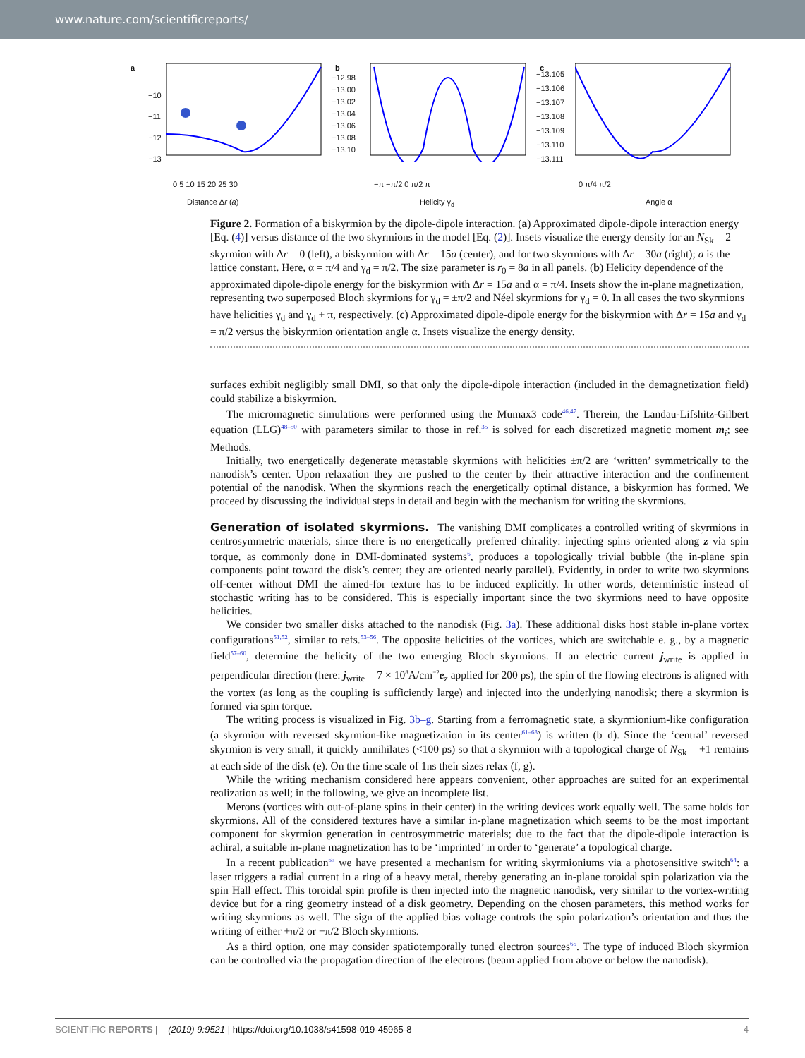www.nature.com/scientificreports/
a
0 5 10 15 20 25 30
Distance Δr (a)
−10
−11
−12
−13
b
−12.98
−13.00
−13.02
−13.04
−13.06
−13.08
−13.10
−π −π/2 0 π/2 π
Helicity γ<sub>d</sub>
c
−13.105
−13.106
−13.107
−13.108
−13.109
−13.110
−13.111
0 π/4 π/2
Angle α
Figure 2. Formation of a biskyrmion by the dipole-dipole interaction. (a) Approximated dipole-dipole interaction energy [Eq. (4)] versus distance of the two skyrmions in the model [Eq. (2)]. Insets visualize the energy density for an N<sub>Sk</sub> = 2 skyrmion with Δr = 0 (left), a biskyrmion with Δr = 15a (center), and for two skyrmions with Δr = 30a (right); a is the lattice constant. Here, α = π/4 and γ<sub>d</sub> = π/2. The size parameter is r<sub>0</sub> = 8a in all panels. (b) Helicity dependence of the approximated dipole-dipole energy for the biskyrmion with Δr = 15a and α = π/4. Insets show the in-plane magnetization, representing two superposed Bloch skyrmions for γ<sub>d</sub> = ±π/2 and Néel skyrmions for γ<sub>d</sub> = 0. In all cases the two skyrmions have helicities γ<sub>d</sub> and γ<sub>d</sub> + π, respectively. (c) Approximated dipole-dipole energy for the biskyrmion with Δr = 15a and γ<sub>d</sub> = π/2 versus the biskyrmion orientation angle α. Insets visualize the energy density.
surfaces exhibit negligibly small DMI, so that only the dipole-dipole interaction (included in the demagnetization field) could stabilize a biskyrmion.
The micromagnetic simulations were performed using the Mumax3 code<sup>46,47</sup>. Therein, the Landau-Lifshitz-Gilbert equation (LLG)<sup>48–50</sup> with parameters similar to those in ref.<sup>35</sup> is solved for each discretized magnetic moment m<sub>i</sub>; see Methods.
Initially, two energetically degenerate metastable skyrmions with helicities ±π/2 are ‘written’ symmetrically to the nanodisk’s center. Upon relaxation they are pushed to the center by their attractive interaction and the confinement potential of the nanodisk. When the skyrmions reach the energetically optimal distance, a biskyrmion has formed. We proceed by discussing the individual steps in detail and begin with the mechanism for writing the skyrmions.
Generation of isolated skyrmions.
The vanishing DMI complicates a controlled writing of skyrmions in centrosymmetric materials, since there is no energetically preferred chirality: injecting spins oriented along z via spin torque, as commonly done in DMI-dominated systems<sup>6</sup>, produces a topologically trivial bubble (the in-plane spin components point toward the disk’s center; they are oriented nearly parallel). Evidently, in order to write two skyrmions off-center without DMI the aimed-for texture has to be induced explicitly. In other words, deterministic instead of stochastic writing has to be considered. This is especially important since the two skyrmions need to have opposite helicities.
We consider two smaller disks attached to the nanodisk (Fig. 3a). These additional disks host stable in-plane vortex configurations<sup>51,52</sup>, similar to refs.<sup>53–56</sup>. The opposite helicities of the vortices, which are switchable e. g., by a magnetic field<sup>57–60</sup>, determine the helicity of the two emerging Bloch skyrmions. If an electric current j<sub>write</sub> is applied in perpendicular direction (here: j<sub>write</sub> = 7 × 10<sup>8</sup>A/cm<sup>−2</sup>e<sub>z</sub> applied for 200 ps), the spin of the flowing electrons is aligned with the vortex (as long as the coupling is sufficiently large) and injected into the underlying nanodisk; there a skyrmion is formed via spin torque.
The writing process is visualized in Fig. 3b–g. Starting from a ferromagnetic state, a skyrmionium-like configuration (a skyrmion with reversed skyrmion-like magnetization in its center<sup>61–63</sup>) is written (b–d). Since the ‘central’ reversed skyrmion is very small, it quickly annihilates (<100 ps) so that a skyrmion with a topological charge of N<sub>Sk</sub> = +1 remains at each side of the disk (e). On the time scale of 1ns their sizes relax (f, g).
While the writing mechanism considered here appears convenient, other approaches are suited for an experimental realization as well; in the following, we give an incomplete list.
Merons (vortices with out-of-plane spins in their center) in the writing devices work equally well. The same holds for skyrmions. All of the considered textures have a similar in-plane magnetization which seems to be the most important component for skyrmion generation in centrosymmetric materials; due to the fact that the dipole-dipole interaction is achiral, a suitable in-plane magnetization has to be ‘imprinted’ in order to ‘generate’ a topological charge.
In a recent publication<sup>63</sup> we have presented a mechanism for writing skyrmioniums via a photosensitive switch<sup>64</sup>: a laser triggers a radial current in a ring of a heavy metal, thereby generating an in-plane toroidal spin polarization via the spin Hall effect. This toroidal spin profile is then injected into the magnetic nanodisk, very similar to the vortex-writing device but for a ring geometry instead of a disk geometry. Depending on the chosen parameters, this method works for writing skyrmions as well. The sign of the applied bias voltage controls the spin polarization’s orientation and thus the writing of either +π/2 or −π/2 Bloch skyrmions.
As a third option, one may consider spatiotemporally tuned electron sources<sup>65</sup>. The type of induced Bloch skyrmion can be controlled via the propagation direction of the electrons (beam applied from above or below the nanodisk).
SCIENTIFIC REPORTS | (2019) 9:9521 | https://doi.org/10.1038/s41598-019-45965-8 4